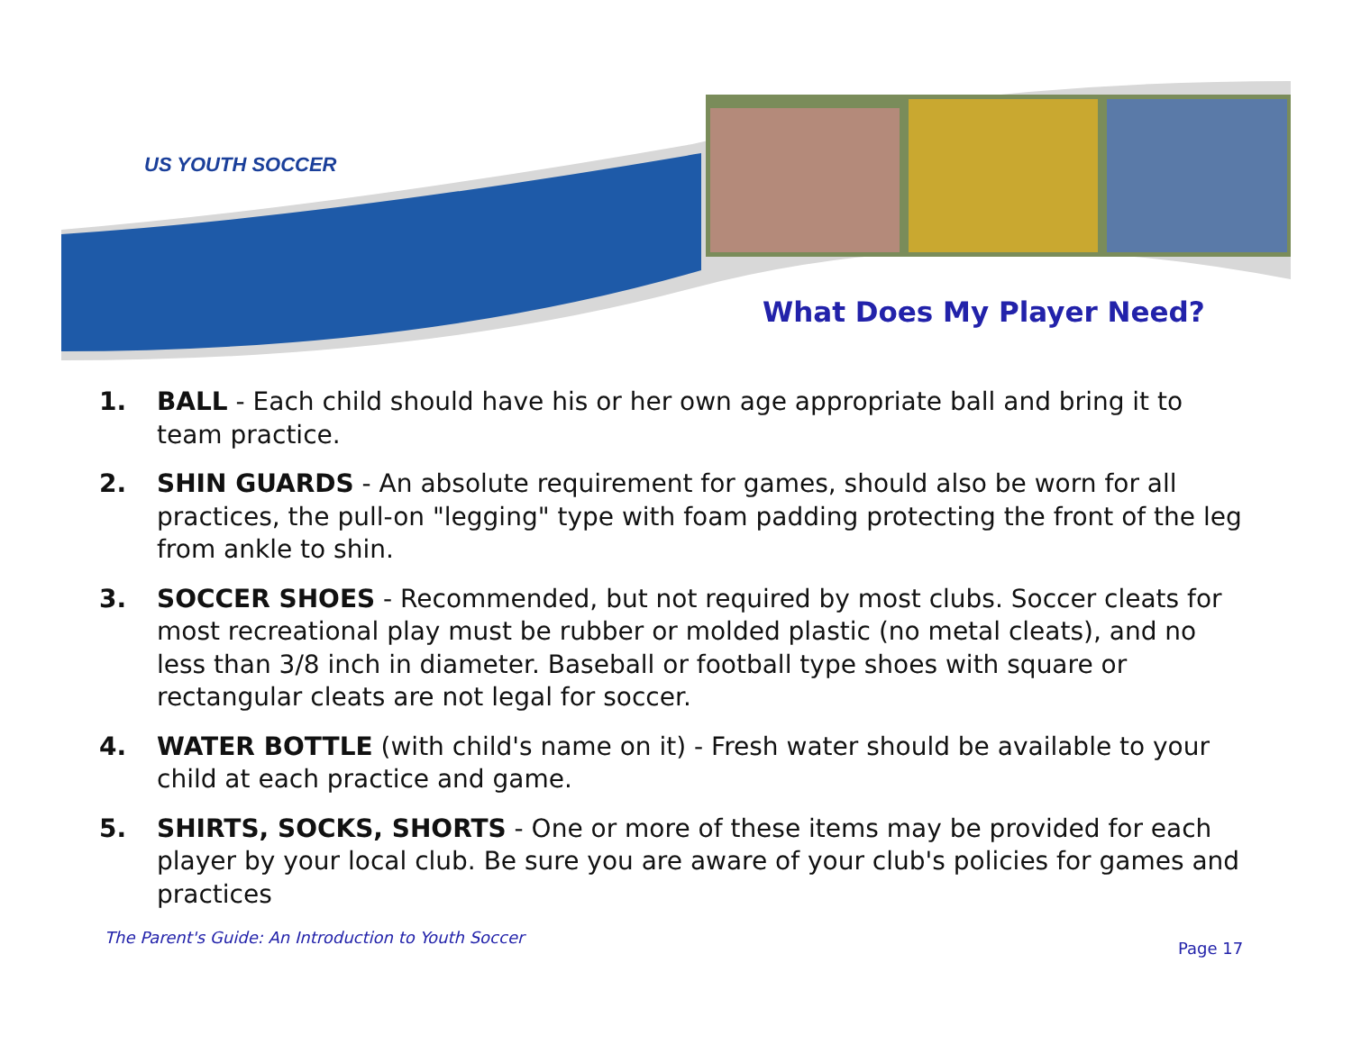US YOUTH SOCCER
What Does My Player Need?
1. BALL - Each child should have his or her own age appropriate ball and bring it to team practice.
2. SHIN GUARDS - An absolute requirement for games, should also be worn for all practices, the pull-on "legging" type with foam padding protecting the front of the leg from ankle to shin.
3. SOCCER SHOES - Recommended, but not required by most clubs. Soccer cleats for most recreational play must be rubber or molded plastic (no metal cleats), and no less than 3/8 inch in diameter. Baseball or football type shoes with square or rectangular cleats are not legal for soccer.
4. WATER BOTTLE (with child's name on it) - Fresh water should be available to your child at each practice and game.
5. SHIRTS, SOCKS, SHORTS - One or more of these items may be provided for each player by your local club. Be sure you are aware of your club's policies for games and practices
The Parent's Guide: An Introduction to Youth Soccer
Page 17